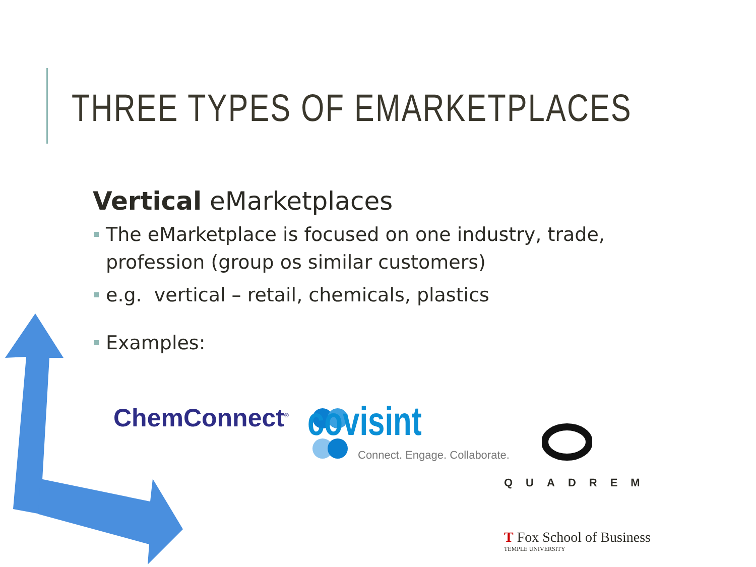THREE TYPES OF EMARKETPLACES
Vertical eMarketplaces
The eMarketplace is focused on one industry, trade, profession (group os similar customers)
e.g. vertical – retail, chemicals, plastics
Examples:
ChemConnect<sup>®</sup> covisint
Connect. Engage. Collaborate.
QUADREM
T Fox School of Business
TEMPLE UNIVERSITY